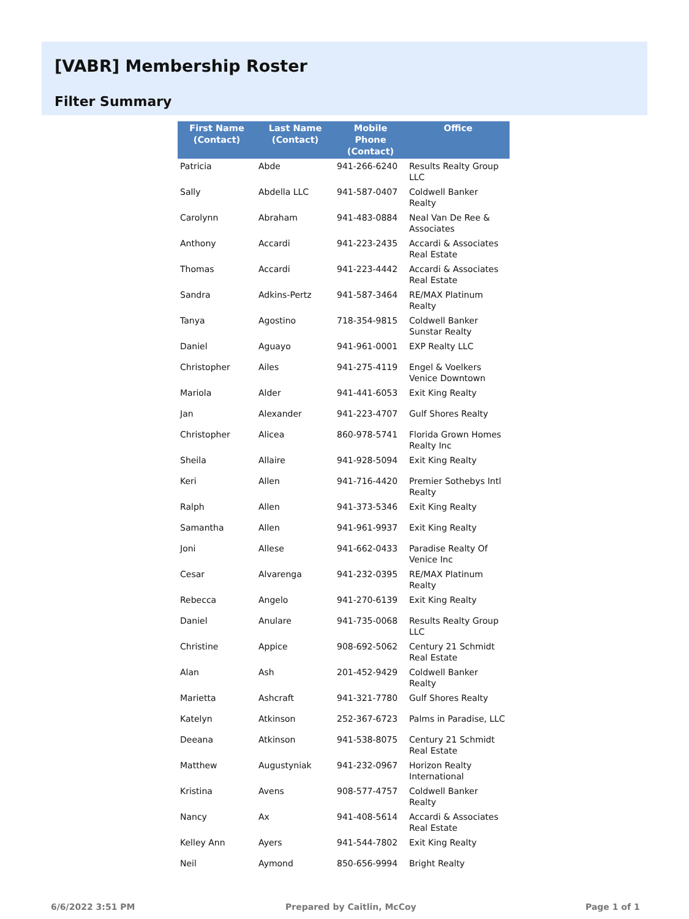[VABR] Membership Roster
Filter Summary
| First Name (Contact) | Last Name (Contact) | Mobile Phone (Contact) | Office |
| --- | --- | --- | --- |
| Patricia | Abde | 941-266-6240 | Results Realty Group LLC |
| Sally | Abdella LLC | 941-587-0407 | Coldwell Banker Realty |
| Carolynn | Abraham | 941-483-0884 | Neal Van De Ree & Associates |
| Anthony | Accardi | 941-223-2435 | Accardi & Associates Real Estate |
| Thomas | Accardi | 941-223-4442 | Accardi & Associates Real Estate |
| Sandra | Adkins-Pertz | 941-587-3464 | RE/MAX Platinum Realty |
| Tanya | Agostino | 718-354-9815 | Coldwell Banker Sunstar Realty |
| Daniel | Aguayo | 941-961-0001 | EXP Realty LLC |
| Christopher | Ailes | 941-275-4119 | Engel & Voelkers Venice Downtown |
| Mariola | Alder | 941-441-6053 | Exit King Realty |
| Jan | Alexander | 941-223-4707 | Gulf Shores Realty |
| Christopher | Alicea | 860-978-5741 | Florida Grown Homes Realty Inc |
| Sheila | Allaire | 941-928-5094 | Exit King Realty |
| Keri | Allen | 941-716-4420 | Premier Sothebys Intl Realty |
| Ralph | Allen | 941-373-5346 | Exit King Realty |
| Samantha | Allen | 941-961-9937 | Exit King Realty |
| Joni | Allese | 941-662-0433 | Paradise Realty Of Venice Inc |
| Cesar | Alvarenga | 941-232-0395 | RE/MAX Platinum Realty |
| Rebecca | Angelo | 941-270-6139 | Exit King Realty |
| Daniel | Anulare | 941-735-0068 | Results Realty Group LLC |
| Christine | Appice | 908-692-5062 | Century 21 Schmidt Real Estate |
| Alan | Ash | 201-452-9429 | Coldwell Banker Realty |
| Marietta | Ashcraft | 941-321-7780 | Gulf Shores Realty |
| Katelyn | Atkinson | 252-367-6723 | Palms in Paradise, LLC |
| Deeana | Atkinson | 941-538-8075 | Century 21 Schmidt Real Estate |
| Matthew | Augustyniak | 941-232-0967 | Horizon Realty International |
| Kristina | Avens | 908-577-4757 | Coldwell Banker Realty |
| Nancy | Ax | 941-408-5614 | Accardi & Associates Real Estate |
| Kelley Ann | Ayers | 941-544-7802 | Exit King Realty |
| Neil | Aymond | 850-656-9994 | Bright Realty |
6/6/2022 3:51 PM Prepared by Caitlin, McCoy Page 1 of 1